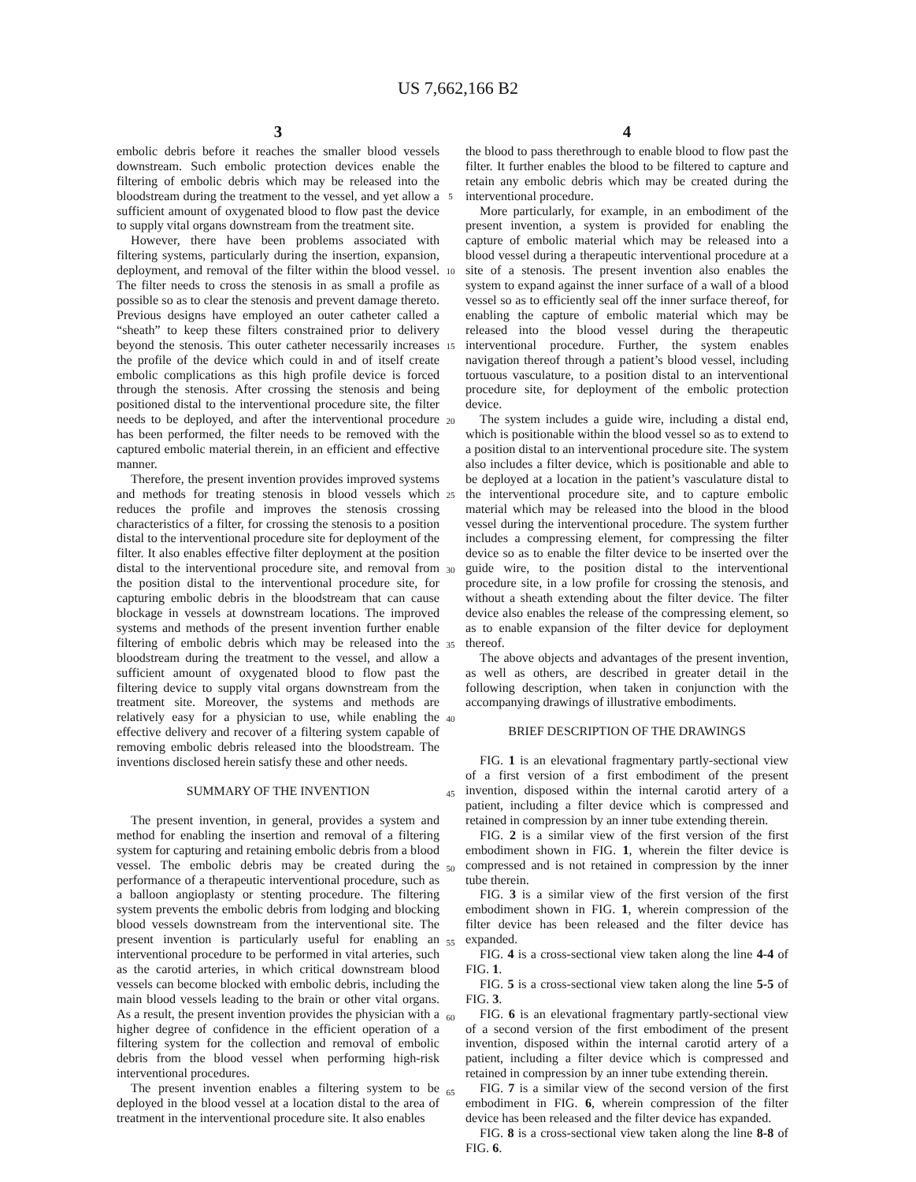US 7,662,166 B2
3
embolic debris before it reaches the smaller blood vessels downstream. Such embolic protection devices enable the filtering of embolic debris which may be released into the bloodstream during the treatment to the vessel, and yet allow a sufficient amount of oxygenated blood to flow past the device to supply vital organs downstream from the treatment site.
However, there have been problems associated with filtering systems, particularly during the insertion, expansion, deployment, and removal of the filter within the blood vessel. The filter needs to cross the stenosis in as small a profile as possible so as to clear the stenosis and prevent damage thereto. Previous designs have employed an outer catheter called a “sheath” to keep these filters constrained prior to delivery beyond the stenosis. This outer catheter necessarily increases the profile of the device which could in and of itself create embolic complications as this high profile device is forced through the stenosis. After crossing the stenosis and being positioned distal to the interventional procedure site, the filter needs to be deployed, and after the interventional procedure has been performed, the filter needs to be removed with the captured embolic material therein, in an efficient and effective manner.
Therefore, the present invention provides improved systems and methods for treating stenosis in blood vessels which reduces the profile and improves the stenosis crossing characteristics of a filter, for crossing the stenosis to a position distal to the interventional procedure site for deployment of the filter. It also enables effective filter deployment at the position distal to the interventional procedure site, and removal from the position distal to the interventional procedure site, for capturing embolic debris in the bloodstream that can cause blockage in vessels at downstream locations. The improved systems and methods of the present invention further enable filtering of embolic debris which may be released into the bloodstream during the treatment to the vessel, and allow a sufficient amount of oxygenated blood to flow past the filtering device to supply vital organs downstream from the treatment site. Moreover, the systems and methods are relatively easy for a physician to use, while enabling the effective delivery and recover of a filtering system capable of removing embolic debris released into the bloodstream. The inventions disclosed herein satisfy these and other needs.
SUMMARY OF THE INVENTION
The present invention, in general, provides a system and method for enabling the insertion and removal of a filtering system for capturing and retaining embolic debris from a blood vessel. The embolic debris may be created during the performance of a therapeutic interventional procedure, such as a balloon angioplasty or stenting procedure. The filtering system prevents the embolic debris from lodging and blocking blood vessels downstream from the interventional site. The present invention is particularly useful for enabling an interventional procedure to be performed in vital arteries, such as the carotid arteries, in which critical downstream blood vessels can become blocked with embolic debris, including the main blood vessels leading to the brain or other vital organs. As a result, the present invention provides the physician with a higher degree of confidence in the efficient operation of a filtering system for the collection and removal of embolic debris from the blood vessel when performing high-risk interventional procedures.
The present invention enables a filtering system to be deployed in the blood vessel at a location distal to the area of treatment in the interventional procedure site. It also enables
5
10
15
20
25
30
35
40
45
50
55
60
65
4
the blood to pass therethrough to enable blood to flow past the filter. It further enables the blood to be filtered to capture and retain any embolic debris which may be created during the interventional procedure.
More particularly, for example, in an embodiment of the present invention, a system is provided for enabling the capture of embolic material which may be released into a blood vessel during a therapeutic interventional procedure at a site of a stenosis. The present invention also enables the system to expand against the inner surface of a wall of a blood vessel so as to efficiently seal off the inner surface thereof, for enabling the capture of embolic material which may be released into the blood vessel during the therapeutic interventional procedure. Further, the system enables navigation thereof through a patient’s blood vessel, including tortuous vasculature, to a position distal to an interventional procedure site, for deployment of the embolic protection device.
The system includes a guide wire, including a distal end, which is positionable within the blood vessel so as to extend to a position distal to an interventional procedure site. The system also includes a filter device, which is positionable and able to be deployed at a location in the patient’s vasculature distal to the interventional procedure site, and to capture embolic material which may be released into the blood in the blood vessel during the interventional procedure. The system further includes a compressing element, for compressing the filter device so as to enable the filter device to be inserted over the guide wire, to the position distal to the interventional procedure site, in a low profile for crossing the stenosis, and without a sheath extending about the filter device. The filter device also enables the release of the compressing element, so as to enable expansion of the filter device for deployment thereof.
The above objects and advantages of the present invention, as well as others, are described in greater detail in the following description, when taken in conjunction with the accompanying drawings of illustrative embodiments.
BRIEF DESCRIPTION OF THE DRAWINGS
FIG. 1 is an elevational fragmentary partly-sectional view of a first version of a first embodiment of the present invention, disposed within the internal carotid artery of a patient, including a filter device which is compressed and retained in compression by an inner tube extending therein.
FIG. 2 is a similar view of the first version of the first embodiment shown in FIG. 1, wherein the filter device is compressed and is not retained in compression by the inner tube therein.
FIG. 3 is a similar view of the first version of the first embodiment shown in FIG. 1, wherein compression of the filter device has been released and the filter device has expanded.
FIG. 4 is a cross-sectional view taken along the line 4-4 of FIG. 1.
FIG. 5 is a cross-sectional view taken along the line 5-5 of FIG. 3.
FIG. 6 is an elevational fragmentary partly-sectional view of a second version of the first embodiment of the present invention, disposed within the internal carotid artery of a patient, including a filter device which is compressed and retained in compression by an inner tube extending therein.
FIG. 7 is a similar view of the second version of the first embodiment in FIG. 6, wherein compression of the filter device has been released and the filter device has expanded.
FIG. 8 is a cross-sectional view taken along the line 8-8 of FIG. 6.